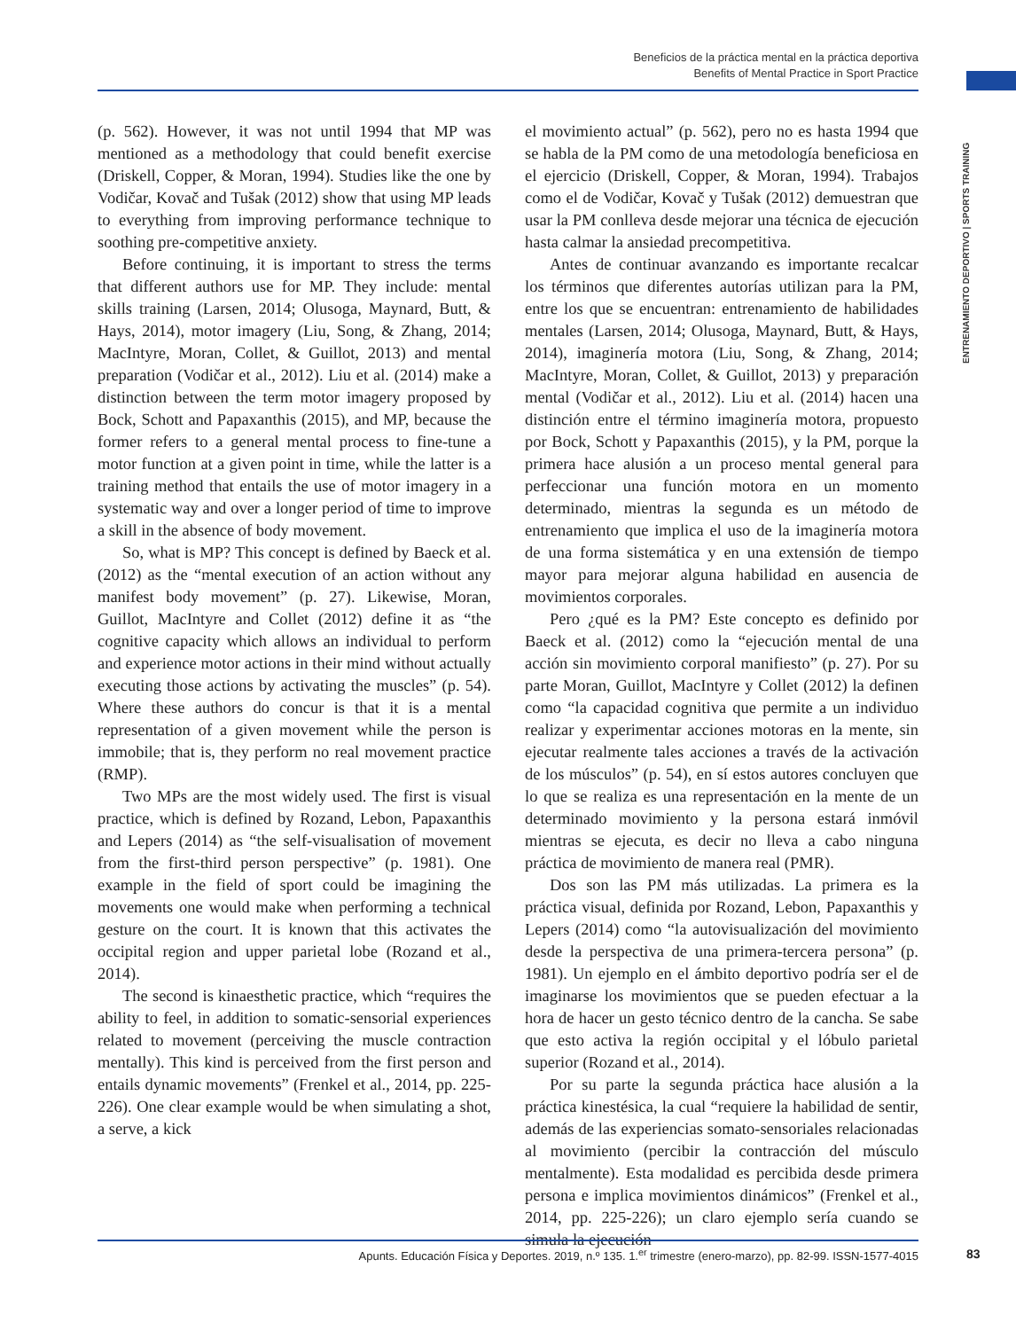Beneficios de la práctica mental en la práctica deportiva
Benefits of Mental Practice in Sport Practice
ENTRENAMIENTO DEPORTIVO | SPORTS TRAINING
(p. 562). However, it was not until 1994 that MP was mentioned as a methodology that could benefit exercise (Driskell, Copper, & Moran, 1994). Studies like the one by Vodičar, Kovač and Tušak (2012) show that using MP leads to everything from improving performance technique to soothing pre-competitive anxiety.
Before continuing, it is important to stress the terms that different authors use for MP. They include: mental skills training (Larsen, 2014; Olusoga, Maynard, Butt, & Hays, 2014), motor imagery (Liu, Song, & Zhang, 2014; MacIntyre, Moran, Collet, & Guillot, 2013) and mental preparation (Vodičar et al., 2012). Liu et al. (2014) make a distinction between the term motor imagery proposed by Bock, Schott and Papaxanthis (2015), and MP, because the former refers to a general mental process to fine-tune a motor function at a given point in time, while the latter is a training method that entails the use of motor imagery in a systematic way and over a longer period of time to improve a skill in the absence of body movement.
So, what is MP? This concept is defined by Baeck et al. (2012) as the “mental execution of an action without any manifest body movement” (p. 27). Likewise, Moran, Guillot, MacIntyre and Collet (2012) define it as “the cognitive capacity which allows an individual to perform and experience motor actions in their mind without actually executing those actions by activating the muscles” (p. 54). Where these authors do concur is that it is a mental representation of a given movement while the person is immobile; that is, they perform no real movement practice (RMP).
Two MPs are the most widely used. The first is visual practice, which is defined by Rozand, Lebon, Papaxanthis and Lepers (2014) as “the self-visualisation of movement from the first-third person perspective” (p. 1981). One example in the field of sport could be imagining the movements one would make when performing a technical gesture on the court. It is known that this activates the occipital region and upper parietal lobe (Rozand et al., 2014).
The second is kinaesthetic practice, which “requires the ability to feel, in addition to somatic-sensorial experiences related to movement (perceiving the muscle contraction mentally). This kind is perceived from the first person and entails dynamic movements” (Frenkel et al., 2014, pp. 225-226). One clear example would be when simulating a shot, a serve, a kick
el movimiento actual” (p. 562), pero no es hasta 1994 que se habla de la PM como de una metodología beneficiosa en el ejercicio (Driskell, Copper, & Moran, 1994). Trabajos como el de Vodičar, Kovač y Tušak (2012) demuestran que usar la PM conlleva desde mejorar una técnica de ejecución hasta calmar la ansiedad precompetitiva.
Antes de continuar avanzando es importante recalcar los términos que diferentes autorías utilizan para la PM, entre los que se encuentran: entrenamiento de habilidades mentales (Larsen, 2014; Olusoga, Maynard, Butt, & Hays, 2014), imaginería motora (Liu, Song, & Zhang, 2014; MacIntyre, Moran, Collet, & Guillot, 2013) y preparación mental (Vodičar et al., 2012). Liu et al. (2014) hacen una distinción entre el término imaginería motora, propuesto por Bock, Schott y Papaxanthis (2015), y la PM, porque la primera hace alusión a un proceso mental general para perfeccionar una función motora en un momento determinado, mientras la segunda es un método de entrenamiento que implica el uso de la imaginería motora de una forma sistemática y en una extensión de tiempo mayor para mejorar alguna habilidad en ausencia de movimientos corporales.
Pero ¿qué es la PM? Este concepto es definido por Baeck et al. (2012) como la “ejecución mental de una acción sin movimiento corporal manifiesto” (p. 27). Por su parte Moran, Guillot, MacIntyre y Collet (2012) la definen como “la capacidad cognitiva que permite a un individuo realizar y experimentar acciones motoras en la mente, sin ejecutar realmente tales acciones a través de la activación de los músculos” (p. 54), en sí estos autores concluyen que lo que se realiza es una representación en la mente de un determinado movimiento y la persona estará inmóvil mientras se ejecuta, es decir no lleva a cabo ninguna práctica de movimiento de manera real (PMR).
Dos son las PM más utilizadas. La primera es la práctica visual, definida por Rozand, Lebon, Papaxanthis y Lepers (2014) como “la autovisualización del movimiento desde la perspectiva de una primera-tercera persona” (p. 1981). Un ejemplo en el ámbito deportivo podría ser el de imaginarse los movimientos que se pueden efectuar a la hora de hacer un gesto técnico dentro de la cancha. Se sabe que esto activa la región occipital y el lóbulo parietal superior (Rozand et al., 2014).
Por su parte la segunda práctica hace alusión a la práctica kinestésica, la cual “requiere la habilidad de sentir, además de las experiencias somato-sensoriales relacionadas al movimiento (percibir la contracción del músculo mentalmente). Esta modalidad es percibida desde primera persona e implica movimientos dinámicos” (Frenkel et al., 2014, pp. 225-226); un claro ejemplo sería cuando se simula la ejecución
Apunts. Educación Física y Deportes. 2019, n.º 135. 1.<sup>er</sup> trimestre (enero-marzo), pp. 82-99. ISSN-1577-4015 83